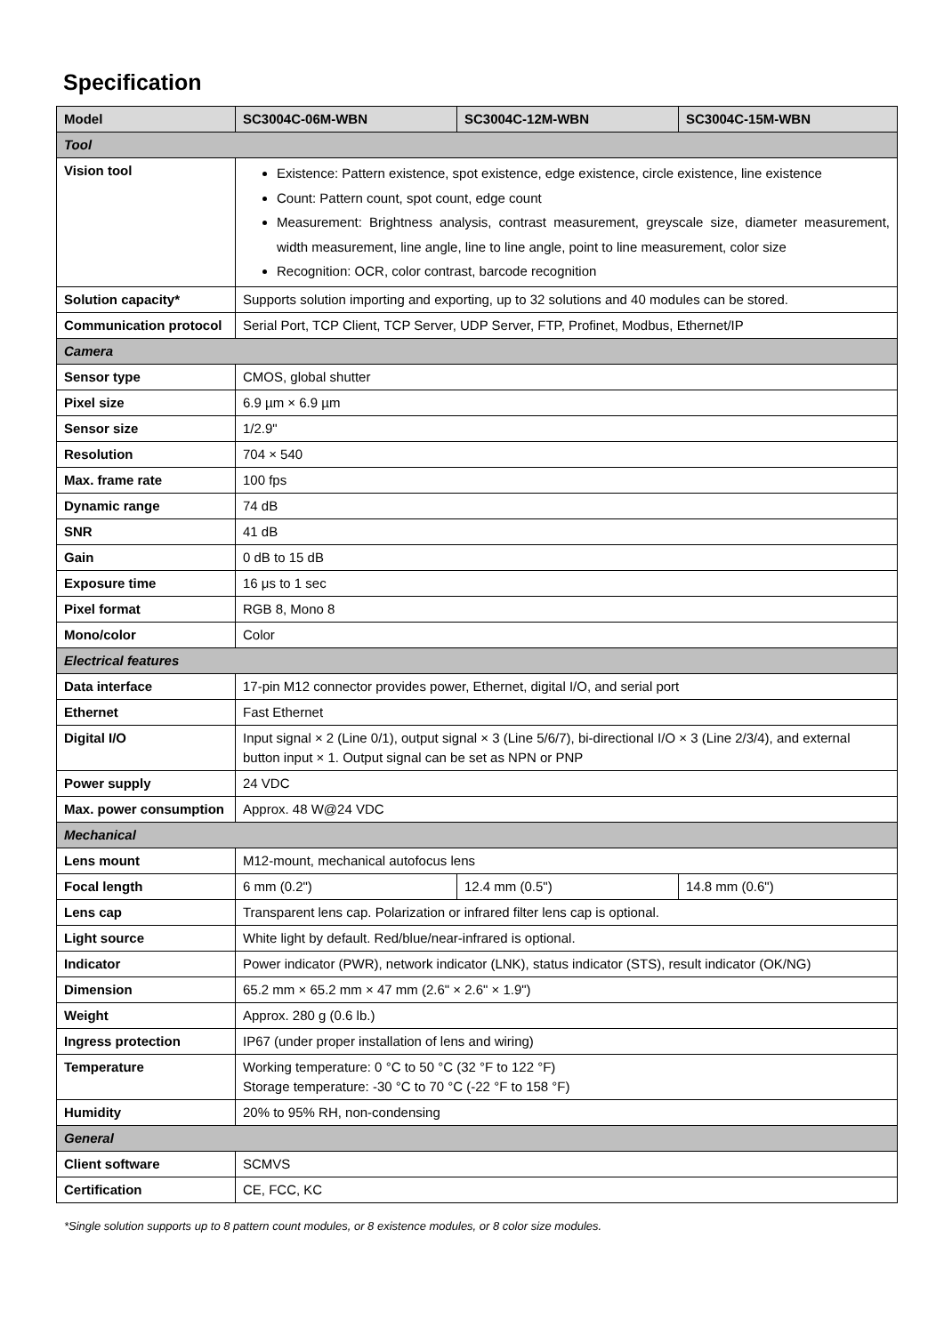Specification
| Model | SC3004C-06M-WBN | SC3004C-12M-WBN | SC3004C-15M-WBN |
| --- | --- | --- | --- |
| Tool | | | |
| Vision tool | Existence: Pattern existence, spot existence, edge existence, circle existence, line existence Count: Pattern count, spot count, edge count Measurement: Brightness analysis, contrast measurement, greyscale size, diameter measurement, width measurement, line angle, line to line angle, point to line measurement, color size Recognition: OCR, color contrast, barcode recognition | | |
| Solution capacity* | Supports solution importing and exporting, up to 32 solutions and 40 modules can be stored. | | |
| Communication protocol | Serial Port, TCP Client, TCP Server, UDP Server, FTP, Profinet, Modbus, Ethernet/IP | | |
| Camera | | | |
| Sensor type | CMOS, global shutter | | |
| Pixel size | 6.9 µm × 6.9 µm | | |
| Sensor size | 1/2.9" | | |
| Resolution | 704 × 540 | | |
| Max. frame rate | 100 fps | | |
| Dynamic range | 74 dB | | |
| SNR | 41 dB | | |
| Gain | 0 dB to 15 dB | | |
| Exposure time | 16 μs to 1 sec | | |
| Pixel format | RGB 8, Mono 8 | | |
| Mono/color | Color | | |
| Electrical features | | | |
| Data interface | 17-pin M12 connector provides power, Ethernet, digital I/O, and serial port | | |
| Ethernet | Fast Ethernet | | |
| Digital I/O | Input signal × 2 (Line 0/1), output signal × 3 (Line 5/6/7), bi-directional I/O × 3 (Line 2/3/4), and external button input × 1. Output signal can be set as NPN or PNP | | |
| Power supply | 24 VDC | | |
| Max. power consumption | Approx. 48 W@24 VDC | | |
| Mechanical | | | |
| Lens mount | M12-mount, mechanical autofocus lens | | |
| Focal length | 6 mm (0.2") | 12.4 mm (0.5") | 14.8 mm (0.6") |
| Lens cap | Transparent lens cap. Polarization or infrared filter lens cap is optional. | | |
| Light source | White light by default. Red/blue/near-infrared is optional. | | |
| Indicator | Power indicator (PWR), network indicator (LNK), status indicator (STS), result indicator (OK/NG) | | |
| Dimension | 65.2 mm × 65.2 mm × 47 mm (2.6" × 2.6" × 1.9") | | |
| Weight | Approx. 280 g (0.6 lb.) | | |
| Ingress protection | IP67 (under proper installation of lens and wiring) | | |
| Temperature | Working temperature: 0 °C to 50 °C (32 °F to 122 °F) Storage temperature: -30 °C to 70 °C (-22 °F to 158 °F) | | |
| Humidity | 20% to 95% RH, non-condensing | | |
| General | | | |
| Client software | SCMVS | | |
| Certification | CE, FCC, KC | | |
*Single solution supports up to 8 pattern count modules, or 8 existence modules, or 8 color size modules.